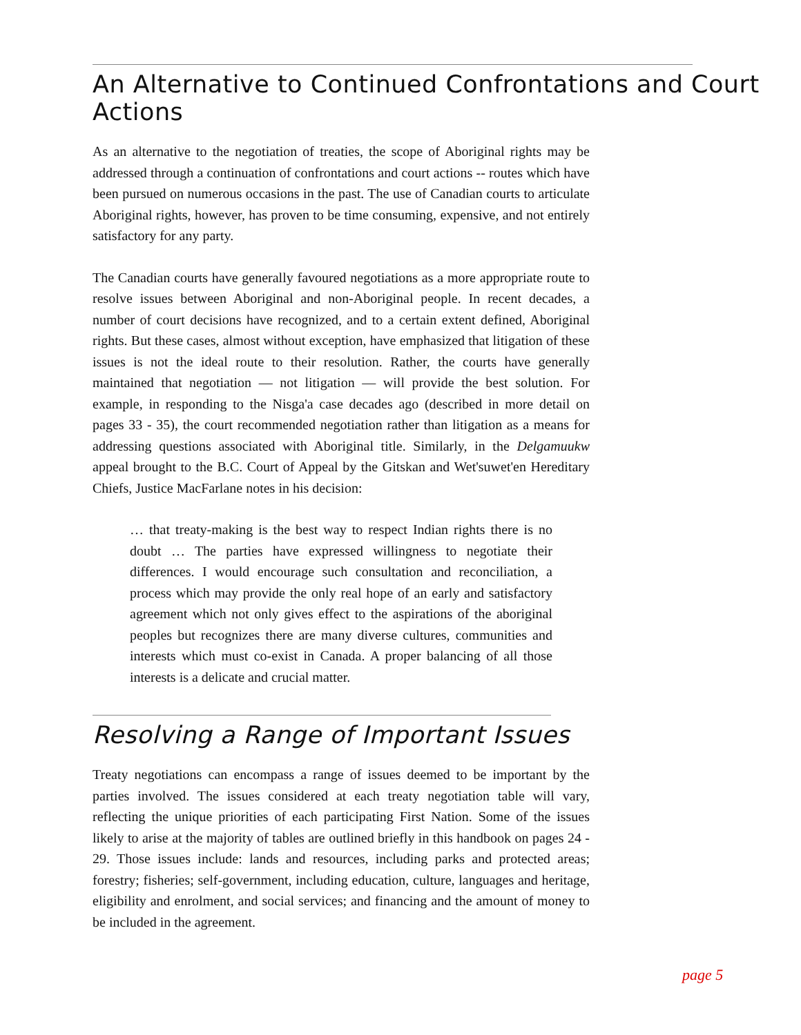An Alternative to Continued Confrontations and Court Actions
As an alternative to the negotiation of treaties, the scope of Aboriginal rights may be addressed through a continuation of confrontations and court actions -- routes which have been pursued on numerous occasions in the past. The use of Canadian courts to articulate Aboriginal rights, however, has proven to be time consuming, expensive, and not entirely satisfactory for any party.
The Canadian courts have generally favoured negotiations as a more appropriate route to resolve issues between Aboriginal and non-Aboriginal people. In recent decades, a number of court decisions have recognized, and to a certain extent defined, Aboriginal rights. But these cases, almost without exception, have emphasized that litigation of these issues is not the ideal route to their resolution. Rather, the courts have generally maintained that negotiation — not litigation — will provide the best solution. For example, in responding to the Nisga'a case decades ago (described in more detail on pages 33 - 35), the court recommended negotiation rather than litigation as a means for addressing questions associated with Aboriginal title. Similarly, in the Delgamuukw appeal brought to the B.C. Court of Appeal by the Gitskan and Wet'suwet'en Hereditary Chiefs, Justice MacFarlane notes in his decision:
… that treaty-making is the best way to respect Indian rights there is no doubt … The parties have expressed willingness to negotiate their differences. I would encourage such consultation and reconciliation, a process which may provide the only real hope of an early and satisfactory agreement which not only gives effect to the aspirations of the aboriginal peoples but recognizes there are many diverse cultures, communities and interests which must co-exist in Canada. A proper balancing of all those interests is a delicate and crucial matter.
Resolving a Range of Important Issues
Treaty negotiations can encompass a range of issues deemed to be important by the parties involved. The issues considered at each treaty negotiation table will vary, reflecting the unique priorities of each participating First Nation. Some of the issues likely to arise at the majority of tables are outlined briefly in this handbook on pages 24 - 29. Those issues include: lands and resources, including parks and protected areas; forestry; fisheries; self-government, including education, culture, languages and heritage, eligibility and enrolment, and social services; and financing and the amount of money to be included in the agreement.
page 5